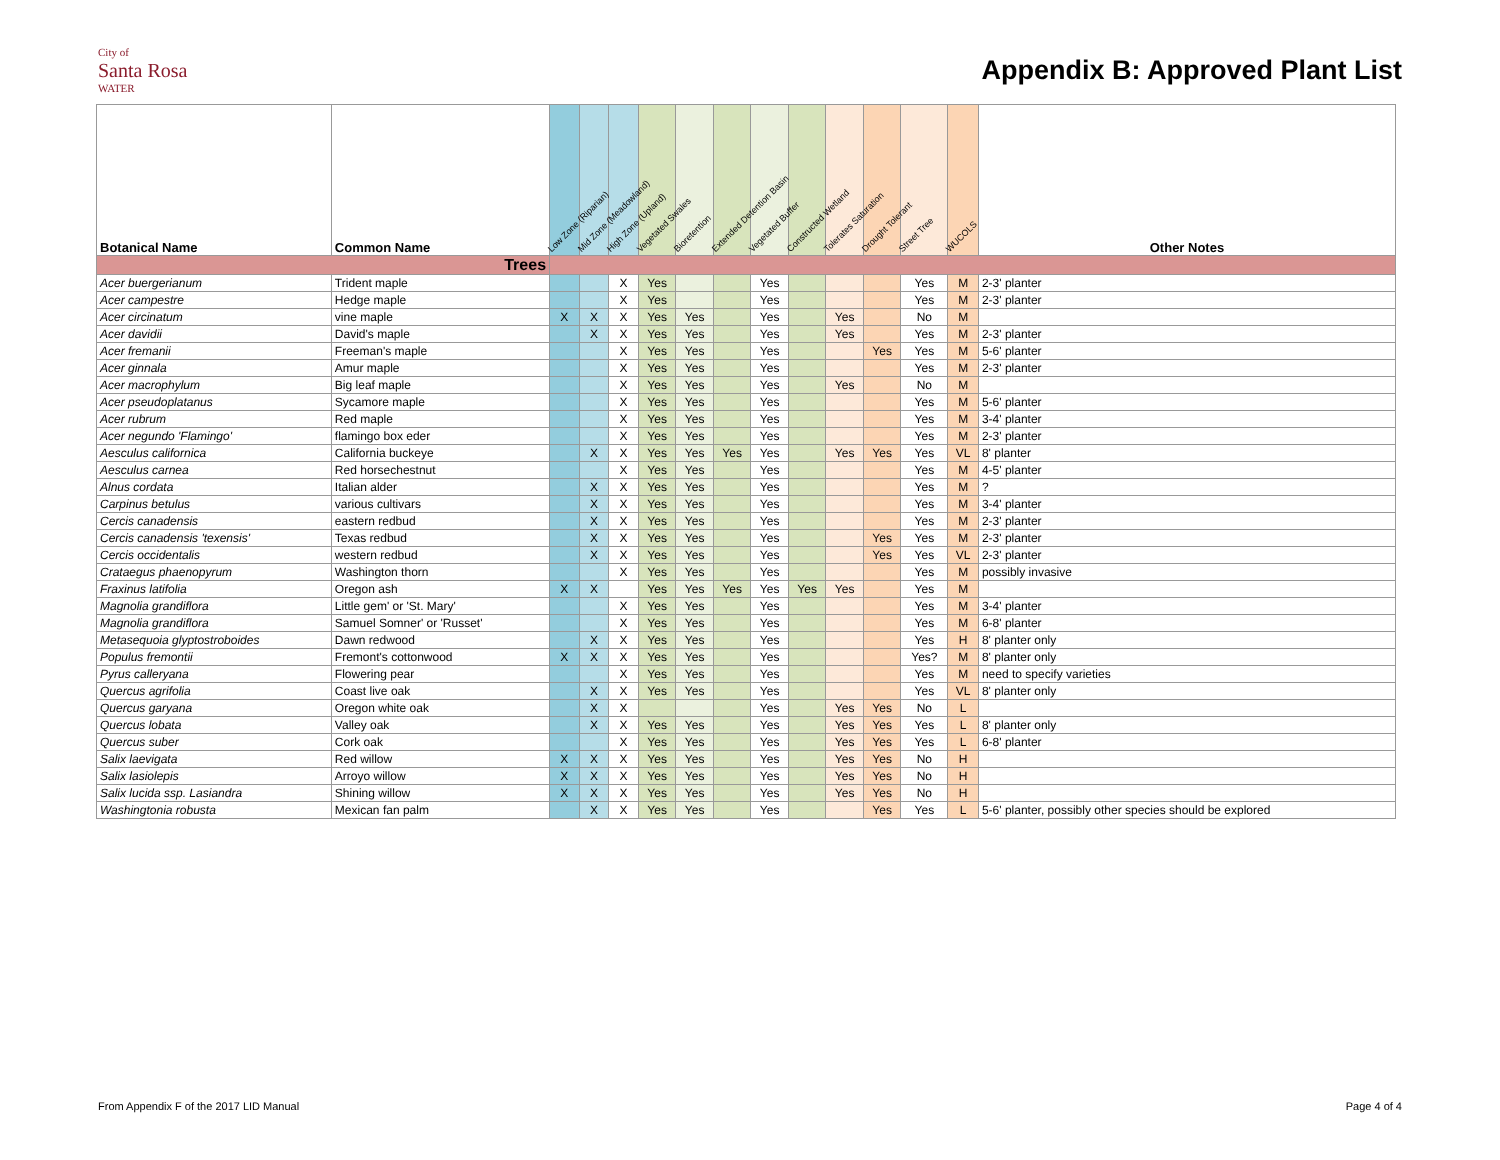City of
Santa Rosa
WATER
Appendix B: Approved Plant List
| Botanical Name | Common Name | Low Zone (Riparian) | Mid Zone (Meadowland) | High Zone (Upland) | Vegetated Swales | Bioretention | Extended Detention Basin | Vegetated Buffer | Constructed Wetland | Tolerates Saturation | Drought Tolerant | Street Tree | WUCOLS | Other Notes |
| --- | --- | --- | --- | --- | --- | --- | --- | --- | --- | --- | --- | --- | --- | --- |
| Trees | | | | | | | | | | | | | | |
| Acer buergerianum | Trident maple | | | X | Yes | | | Yes | | | | Yes | M | 2-3' planter |
| Acer campestre | Hedge maple | | | X | Yes | | | Yes | | | | Yes | M | 2-3' planter |
| Acer circinatum | vine maple | X | X | X | Yes | Yes | | Yes | | Yes | | No | M | |
| Acer davidii | David's maple | | X | X | Yes | Yes | | Yes | | Yes | | Yes | M | 2-3' planter |
| Acer fremanii | Freeman's maple | | | X | Yes | Yes | | Yes | | | Yes | Yes | M | 5-6' planter |
| Acer ginnala | Amur maple | | | X | Yes | Yes | | Yes | | | | Yes | M | 2-3' planter |
| Acer macrophylum | Big leaf maple | | | X | Yes | Yes | | Yes | | Yes | | No | M | |
| Acer pseudoplatanus | Sycamore maple | | | X | Yes | Yes | | Yes | | | | Yes | M | 5-6' planter |
| Acer rubrum | Red maple | | | X | Yes | Yes | | Yes | | | | Yes | M | 3-4' planter |
| Acer negundo 'Flamingo' | flamingo box eder | | | X | Yes | Yes | | Yes | | | | Yes | M | 2-3' planter |
| Aesculus californica | California buckeye | | X | X | Yes | Yes | Yes | Yes | | Yes | Yes | Yes | VL | 8' planter |
| Aesculus carnea | Red horsechestnut | | | X | Yes | Yes | | Yes | | | | Yes | M | 4-5' planter |
| Alnus cordata | Italian alder | | X | X | Yes | Yes | | Yes | | | | Yes | M | ? |
| Carpinus betulus | various cultivars | | X | X | Yes | Yes | | Yes | | | | Yes | M | 3-4' planter |
| Cercis canadensis | eastern redbud | | X | X | Yes | Yes | | Yes | | | | Yes | M | 2-3' planter |
| Cercis canadensis 'texensis' | Texas redbud | | X | X | Yes | Yes | | Yes | | | Yes | Yes | M | 2-3' planter |
| Cercis occidentalis | western redbud | | X | X | Yes | Yes | | Yes | | | Yes | Yes | VL | 2-3' planter |
| Crataegus phaenopyrum | Washington thorn | | | X | Yes | Yes | | Yes | | | | Yes | M | possibly invasive |
| Fraxinus latifolia | Oregon ash | X | X | | Yes | Yes | Yes | Yes | Yes | Yes | | Yes | M | |
| Magnolia grandiflora | Little gem' or 'St. Mary' | | | X | Yes | Yes | | Yes | | | | Yes | M | 3-4' planter |
| Magnolia grandiflora | Samuel Somner' or 'Russet' | | | X | Yes | Yes | | Yes | | | | Yes | M | 6-8' planter |
| Metasequoia glyptostroboides | Dawn redwood | | X | X | Yes | Yes | | Yes | | | | Yes | H | 8' planter only |
| Populus fremontii | Fremont's cottonwood | X | X | X | Yes | Yes | | Yes | | | | Yes? | M | 8' planter only |
| Pyrus calleryana | Flowering pear | | | X | Yes | Yes | | Yes | | | | Yes | M | need to specify varieties |
| Quercus agrifolia | Coast live oak | | X | X | Yes | Yes | | Yes | | | | Yes | VL | 8' planter only |
| Quercus garyana | Oregon white oak | | X | X | | | | Yes | | Yes | Yes | No | L | |
| Quercus lobata | Valley oak | | X | X | Yes | Yes | | Yes | | Yes | Yes | Yes | L | 8' planter only |
| Quercus suber | Cork oak | | | X | Yes | Yes | | Yes | | Yes | Yes | Yes | L | 6-8' planter |
| Salix laevigata | Red willow | X | X | X | Yes | Yes | | Yes | | Yes | Yes | No | H | |
| Salix lasiolepis | Arroyo willow | X | X | X | Yes | Yes | | Yes | | Yes | Yes | No | H | |
| Salix lucida ssp. Lasiandra | Shining willow | X | X | X | Yes | Yes | | Yes | | Yes | Yes | No | H | |
| Washingtonia robusta | Mexican fan palm | | X | X | Yes | Yes | | Yes | | | Yes | Yes | L | 5-6' planter, possibly other species should be explored |
From Appendix F of the 2017 LID Manual Page 4 of 4